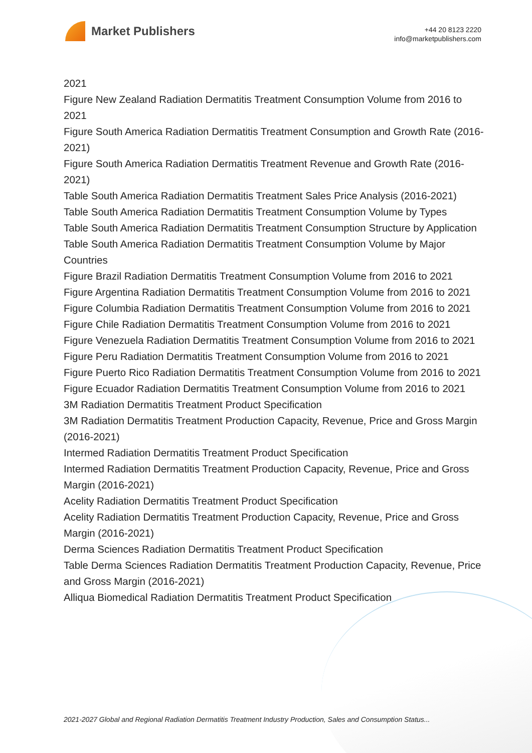Market Publishers
+44 20 8123 2220
info@marketpublishers.com
2021
Figure New Zealand Radiation Dermatitis Treatment Consumption Volume from 2016 to 2021
Figure South America Radiation Dermatitis Treatment Consumption and Growth Rate (2016-2021)
Figure South America Radiation Dermatitis Treatment Revenue and Growth Rate (2016-2021)
Table South America Radiation Dermatitis Treatment Sales Price Analysis (2016-2021)
Table South America Radiation Dermatitis Treatment Consumption Volume by Types
Table South America Radiation Dermatitis Treatment Consumption Structure by Application
Table South America Radiation Dermatitis Treatment Consumption Volume by Major Countries
Figure Brazil Radiation Dermatitis Treatment Consumption Volume from 2016 to 2021
Figure Argentina Radiation Dermatitis Treatment Consumption Volume from 2016 to 2021
Figure Columbia Radiation Dermatitis Treatment Consumption Volume from 2016 to 2021
Figure Chile Radiation Dermatitis Treatment Consumption Volume from 2016 to 2021
Figure Venezuela Radiation Dermatitis Treatment Consumption Volume from 2016 to 2021
Figure Peru Radiation Dermatitis Treatment Consumption Volume from 2016 to 2021
Figure Puerto Rico Radiation Dermatitis Treatment Consumption Volume from 2016 to 2021
Figure Ecuador Radiation Dermatitis Treatment Consumption Volume from 2016 to 2021
3M Radiation Dermatitis Treatment Product Specification
3M Radiation Dermatitis Treatment Production Capacity, Revenue, Price and Gross Margin (2016-2021)
Intermed Radiation Dermatitis Treatment Product Specification
Intermed Radiation Dermatitis Treatment Production Capacity, Revenue, Price and Gross Margin (2016-2021)
Acelity Radiation Dermatitis Treatment Product Specification
Acelity Radiation Dermatitis Treatment Production Capacity, Revenue, Price and Gross Margin (2016-2021)
Derma Sciences Radiation Dermatitis Treatment Product Specification
Table Derma Sciences Radiation Dermatitis Treatment Production Capacity, Revenue, Price and Gross Margin (2016-2021)
Alliqua Biomedical Radiation Dermatitis Treatment Product Specification
2021-2027 Global and Regional Radiation Dermatitis Treatment Industry Production, Sales and Consumption Status...